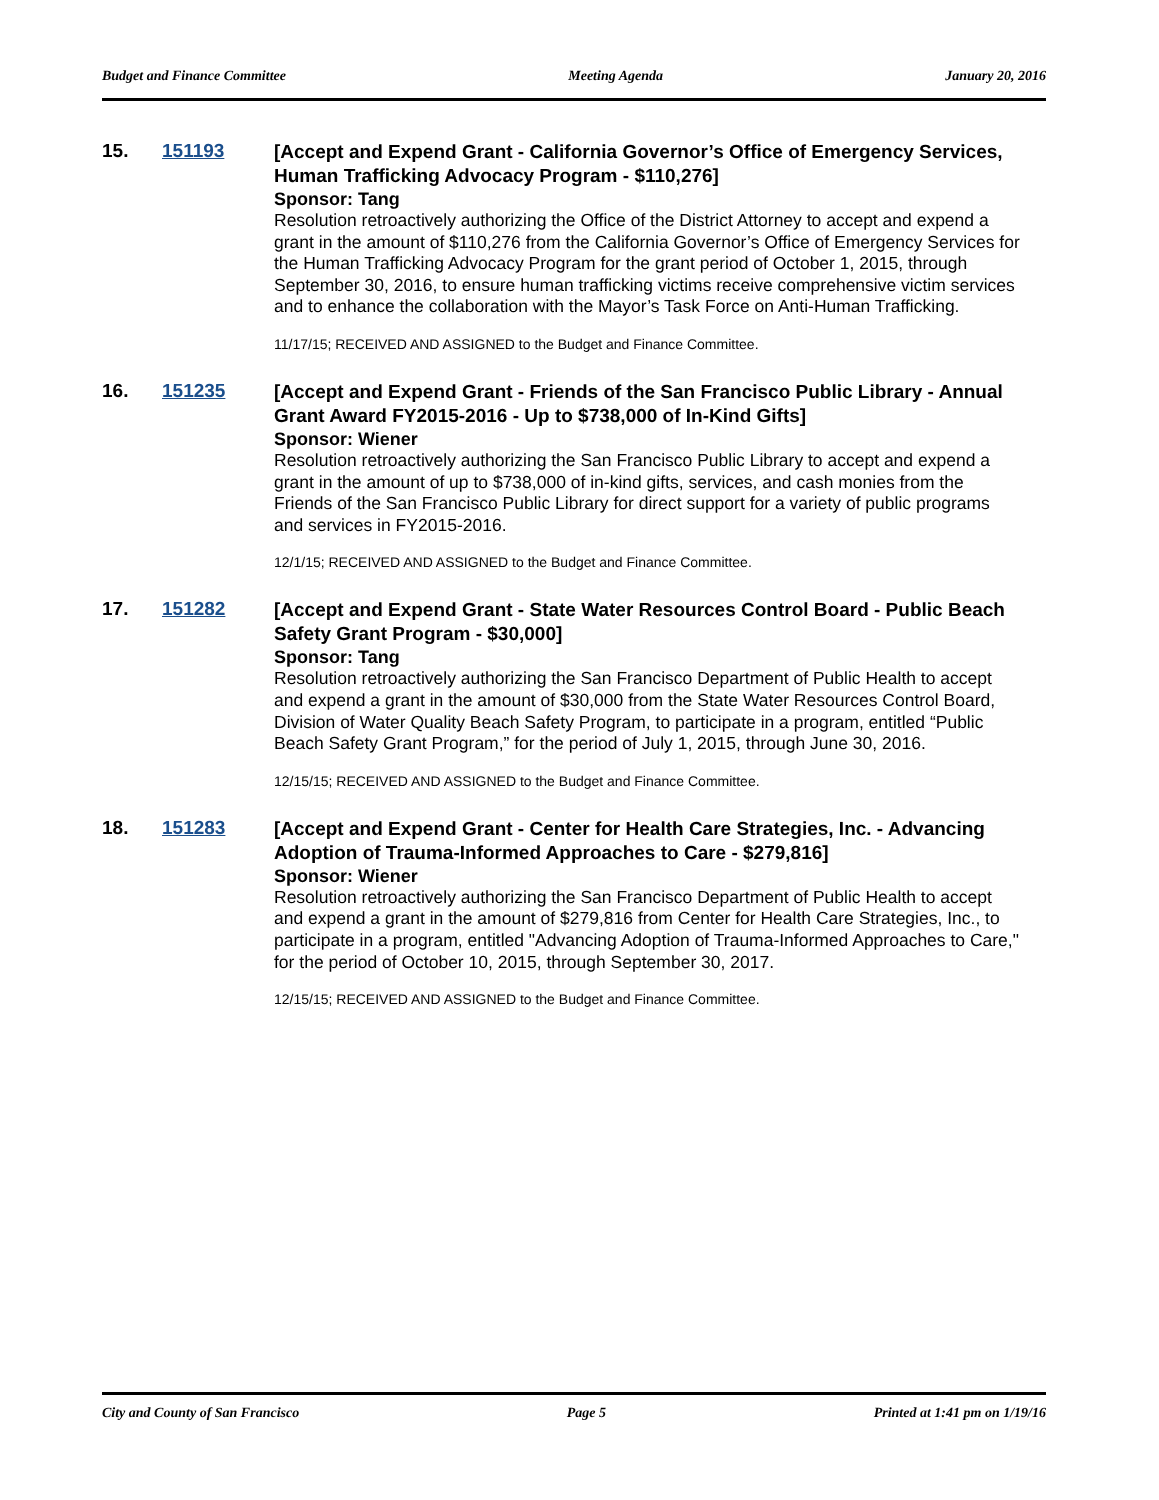Budget and Finance Committee Meeting Agenda January 20, 2016
15. 151193
[Accept and Expend Grant - California Governor’s Office of Emergency Services, Human Trafficking Advocacy Program - $110,276]
Sponsor: Tang
Resolution retroactively authorizing the Office of the District Attorney to accept and expend a grant in the amount of $110,276 from the California Governor’s Office of Emergency Services for the Human Trafficking Advocacy Program for the grant period of October 1, 2015, through September 30, 2016, to ensure human trafficking victims receive comprehensive victim services and to enhance the collaboration with the Mayor’s Task Force on Anti-Human Trafficking.
11/17/15; RECEIVED AND ASSIGNED to the Budget and Finance Committee.
16. 151235
[Accept and Expend Grant - Friends of the San Francisco Public Library - Annual Grant Award FY2015-2016 - Up to $738,000 of In-Kind Gifts]
Sponsor: Wiener
Resolution retroactively authorizing the San Francisco Public Library to accept and expend a grant in the amount of up to $738,000 of in-kind gifts, services, and cash monies from the Friends of the San Francisco Public Library for direct support for a variety of public programs and services in FY2015-2016.
12/1/15; RECEIVED AND ASSIGNED to the Budget and Finance Committee.
17. 151282
[Accept and Expend Grant - State Water Resources Control Board - Public Beach Safety Grant Program - $30,000]
Sponsor: Tang
Resolution retroactively authorizing the San Francisco Department of Public Health to accept and expend a grant in the amount of $30,000 from the State Water Resources Control Board, Division of Water Quality Beach Safety Program, to participate in a program, entitled “Public Beach Safety Grant Program,” for the period of July 1, 2015, through June 30, 2016.
12/15/15; RECEIVED AND ASSIGNED to the Budget and Finance Committee.
18. 151283
[Accept and Expend Grant - Center for Health Care Strategies, Inc. - Advancing Adoption of Trauma-Informed Approaches to Care - $279,816]
Sponsor: Wiener
Resolution retroactively authorizing the San Francisco Department of Public Health to accept and expend a grant in the amount of $279,816 from Center for Health Care Strategies, Inc., to participate in a program, entitled "Advancing Adoption of Trauma-Informed Approaches to Care," for the period of October 10, 2015, through September 30, 2017.
12/15/15; RECEIVED AND ASSIGNED to the Budget and Finance Committee.
City and County of San Francisco Page 5 Printed at 1:41 pm on 1/19/16